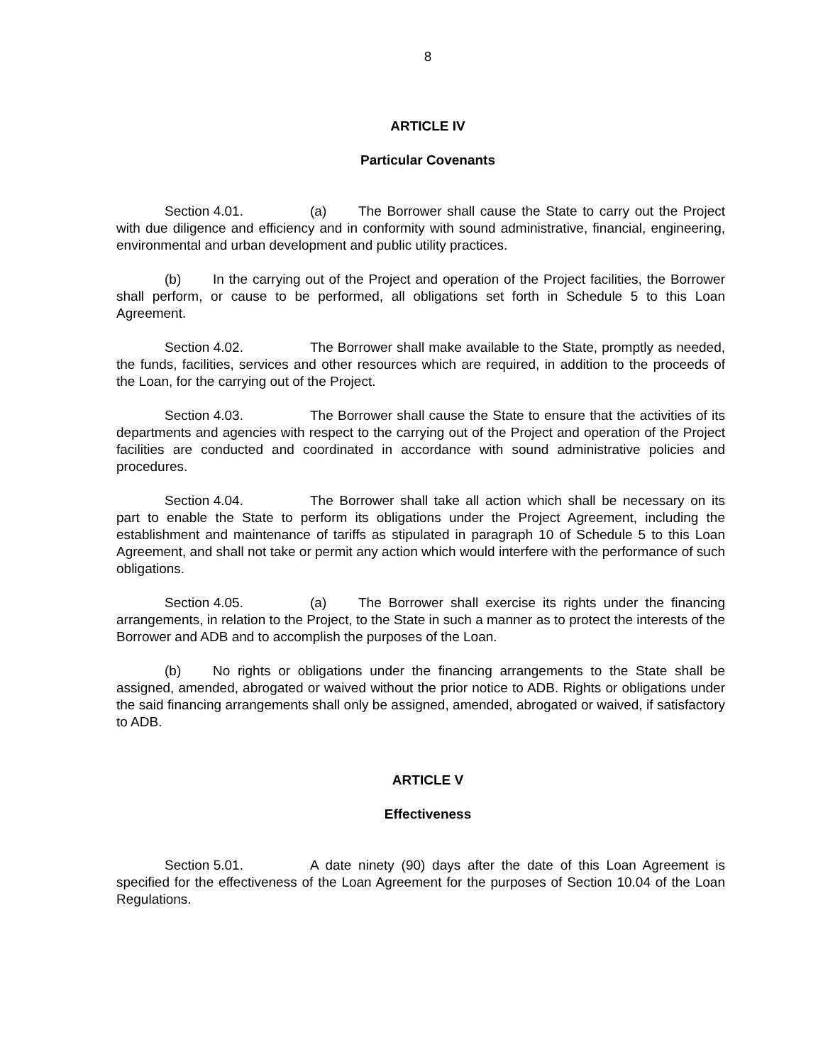8
ARTICLE IV
Particular Covenants
Section 4.01. (a) The Borrower shall cause the State to carry out the Project with due diligence and efficiency and in conformity with sound administrative, financial, engineering, environmental and urban development and public utility practices.
(b) In the carrying out of the Project and operation of the Project facilities, the Borrower shall perform, or cause to be performed, all obligations set forth in Schedule 5 to this Loan Agreement.
Section 4.02. The Borrower shall make available to the State, promptly as needed, the funds, facilities, services and other resources which are required, in addition to the proceeds of the Loan, for the carrying out of the Project.
Section 4.03. The Borrower shall cause the State to ensure that the activities of its departments and agencies with respect to the carrying out of the Project and operation of the Project facilities are conducted and coordinated in accordance with sound administrative policies and procedures.
Section 4.04. The Borrower shall take all action which shall be necessary on its part to enable the State to perform its obligations under the Project Agreement, including the establishment and maintenance of tariffs as stipulated in paragraph 10 of Schedule 5 to this Loan Agreement, and shall not take or permit any action which would interfere with the performance of such obligations.
Section 4.05. (a) The Borrower shall exercise its rights under the financing arrangements, in relation to the Project, to the State in such a manner as to protect the interests of the Borrower and ADB and to accomplish the purposes of the Loan.
(b) No rights or obligations under the financing arrangements to the State shall be assigned, amended, abrogated or waived without the prior notice to ADB. Rights or obligations under the said financing arrangements shall only be assigned, amended, abrogated or waived, if satisfactory to ADB.
ARTICLE V
Effectiveness
Section 5.01. A date ninety (90) days after the date of this Loan Agreement is specified for the effectiveness of the Loan Agreement for the purposes of Section 10.04 of the Loan Regulations.